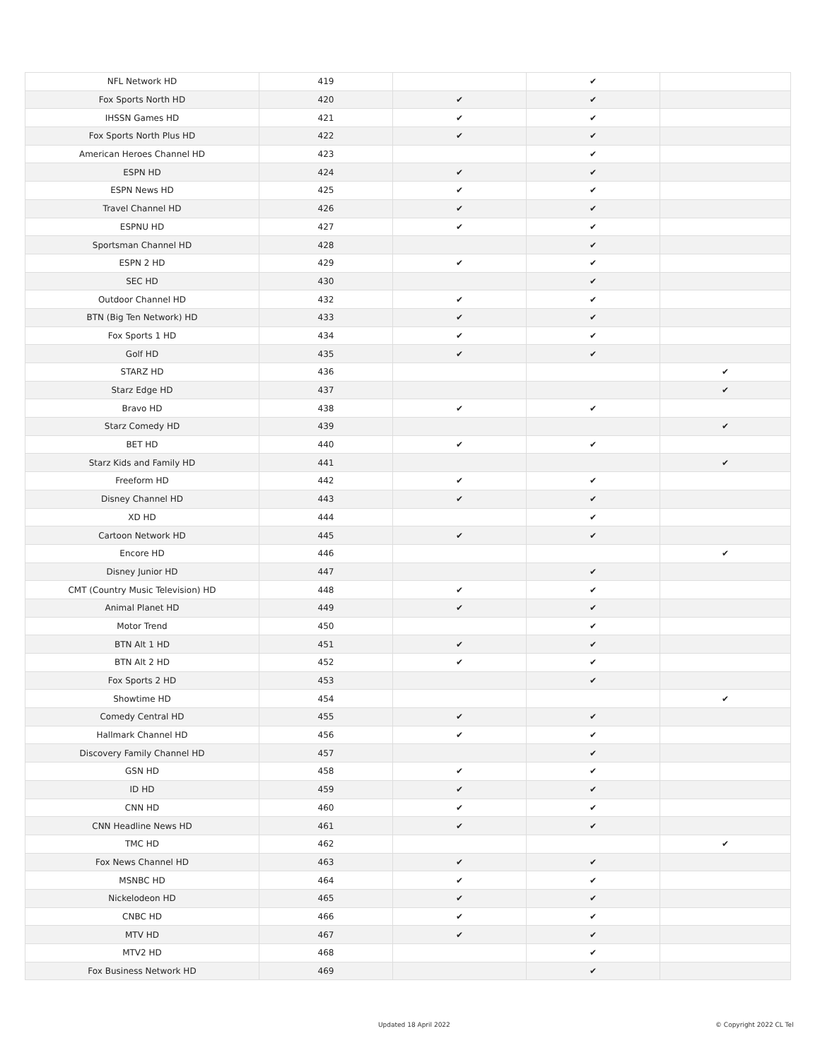| NFL Network HD | 419 | | ✔ | |
| Fox Sports North HD | 420 | ✔ | ✔ | |
| IHSSN Games HD | 421 | ✔ | ✔ | |
| Fox Sports North Plus HD | 422 | ✔ | ✔ | |
| American Heroes Channel HD | 423 | | ✔ | |
| ESPN HD | 424 | ✔ | ✔ | |
| ESPN News HD | 425 | ✔ | ✔ | |
| Travel Channel HD | 426 | ✔ | ✔ | |
| ESPNU HD | 427 | ✔ | ✔ | |
| Sportsman Channel HD | 428 | | ✔ | |
| ESPN 2 HD | 429 | ✔ | ✔ | |
| SEC HD | 430 | | ✔ | |
| Outdoor Channel HD | 432 | ✔ | ✔ | |
| BTN (Big Ten Network) HD | 433 | ✔ | ✔ | |
| Fox Sports 1 HD | 434 | ✔ | ✔ | |
| Golf HD | 435 | ✔ | ✔ | |
| STARZ HD | 436 | | | ✔ |
| Starz Edge HD | 437 | | | ✔ |
| Bravo HD | 438 | ✔ | ✔ | |
| Starz Comedy HD | 439 | | | ✔ |
| BET HD | 440 | ✔ | ✔ | |
| Starz Kids and Family HD | 441 | | | ✔ |
| Freeform HD | 442 | ✔ | ✔ | |
| Disney Channel HD | 443 | ✔ | ✔ | |
| XD HD | 444 | | ✔ | |
| Cartoon Network HD | 445 | ✔ | ✔ | |
| Encore HD | 446 | | | ✔ |
| Disney Junior HD | 447 | | ✔ | |
| CMT (Country Music Television) HD | 448 | ✔ | ✔ | |
| Animal Planet HD | 449 | ✔ | ✔ | |
| Motor Trend | 450 | | ✔ | |
| BTN Alt 1 HD | 451 | ✔ | ✔ | |
| BTN Alt 2 HD | 452 | ✔ | ✔ | |
| Fox Sports 2 HD | 453 | | ✔ | |
| Showtime HD | 454 | | | ✔ |
| Comedy Central HD | 455 | ✔ | ✔ | |
| Hallmark Channel HD | 456 | ✔ | ✔ | |
| Discovery Family Channel HD | 457 | | ✔ | |
| GSN HD | 458 | ✔ | ✔ | |
| ID HD | 459 | ✔ | ✔ | |
| CNN HD | 460 | ✔ | ✔ | |
| CNN Headline News HD | 461 | ✔ | ✔ | |
| TMC HD | 462 | | | ✔ |
| Fox News Channel HD | 463 | ✔ | ✔ | |
| MSNBC HD | 464 | ✔ | ✔ | |
| Nickelodeon HD | 465 | ✔ | ✔ | |
| CNBC HD | 466 | ✔ | ✔ | |
| MTV HD | 467 | ✔ | ✔ | |
| MTV2 HD | 468 | | ✔ | |
| Fox Business Network HD | 469 | | ✔ | |
Updated 18 April 2022 © Copyright 2022 CL Tel